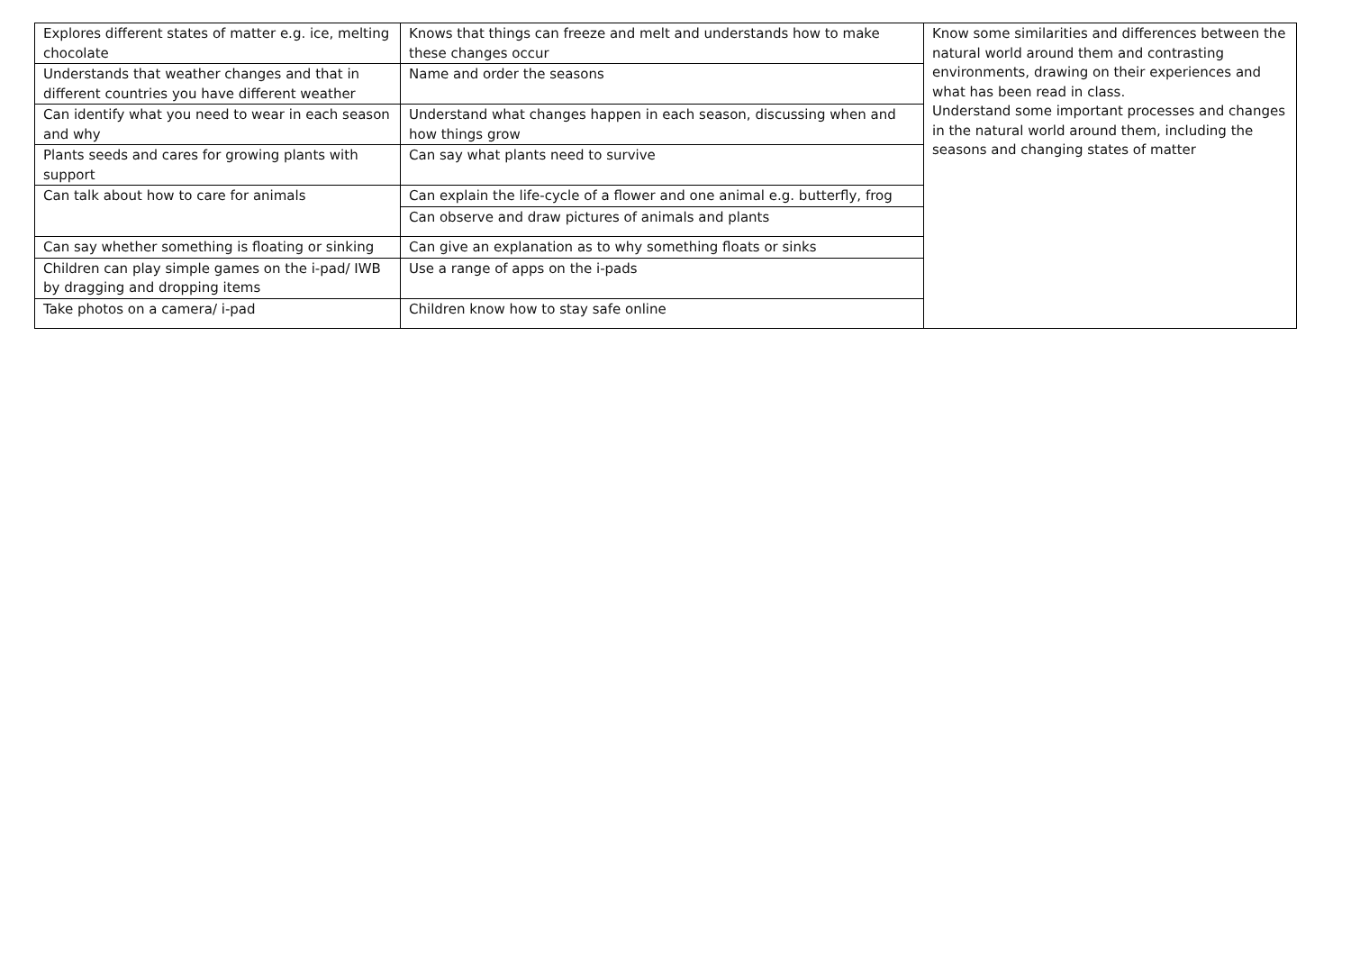| Explores different states of matter e.g. ice, melting chocolate | Knows that things can freeze and melt and understands how to make these changes occur | Know some similarities and differences between the natural world around them and contrasting environments, drawing on their experiences and what has been read in class. Understand some important processes and changes in the natural world around them, including the seasons and changing states of matter |
| Understands that weather changes and that in different countries you have different weather | Name and order the seasons | |
| Can identify what you need to wear in each season and why | Understand what changes happen in each season, discussing when and how things grow | |
| Plants seeds and cares for growing plants with support | Can say what plants need to survive | |
| Can talk about how to care for animals | Can explain the life-cycle of a flower and one animal e.g. butterfly, frog | |
| | Can observe and draw pictures of animals and plants | |
| Can say whether something is floating or sinking | Can give an explanation as to why something floats or sinks | |
| Children can play simple games on the i-pad/ IWB by dragging and dropping items | Use a range of apps on the i-pads | |
| Take photos on a camera/ i-pad | Children know how to stay safe online | |